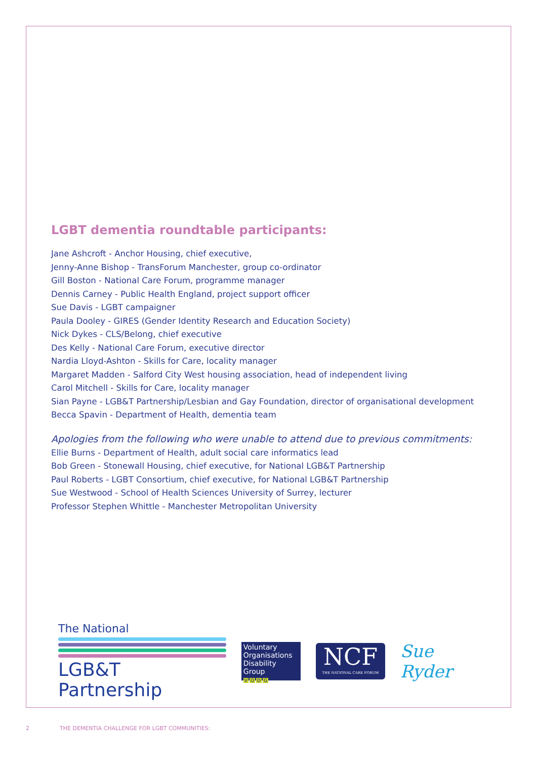LGBT dementia roundtable participants:
Jane Ashcroft - Anchor Housing, chief executive,
Jenny-Anne Bishop - TransForum Manchester, group co-ordinator
Gill Boston - National Care Forum, programme manager
Dennis Carney - Public Health England, project support officer
Sue Davis - LGBT campaigner
Paula Dooley - GIRES (Gender Identity Research and Education Society)
Nick Dykes - CLS/Belong, chief executive
Des Kelly - National Care Forum, executive director
Nardia Lloyd-Ashton - Skills for Care, locality manager
Margaret Madden - Salford City West housing association, head of independent living
Carol Mitchell - Skills for Care, locality manager
Sian Payne - LGB&T Partnership/Lesbian and Gay Foundation, director of organisational development
Becca Spavin - Department of Health, dementia team
Apologies from the following who were unable to attend due to previous commitments:
Ellie Burns - Department of Health, adult social care informatics lead
Bob Green - Stonewall Housing, chief executive, for National LGB&T Partnership
Paul Roberts - LGBT Consortium, chief executive, for National LGB&T Partnership
Sue Westwood - School of Health Sciences University of Surrey, lecturer
Professor Stephen Whittle - Manchester Metropolitan University
The National
LGB&T Partnership
Voluntary Organisations Disability Group
VODG
NCF
THE NATIONAL CARE FORUM
Sue Ryder
2 THE DEMENTIA CHALLENGE FOR LGBT COMMUNITIES: